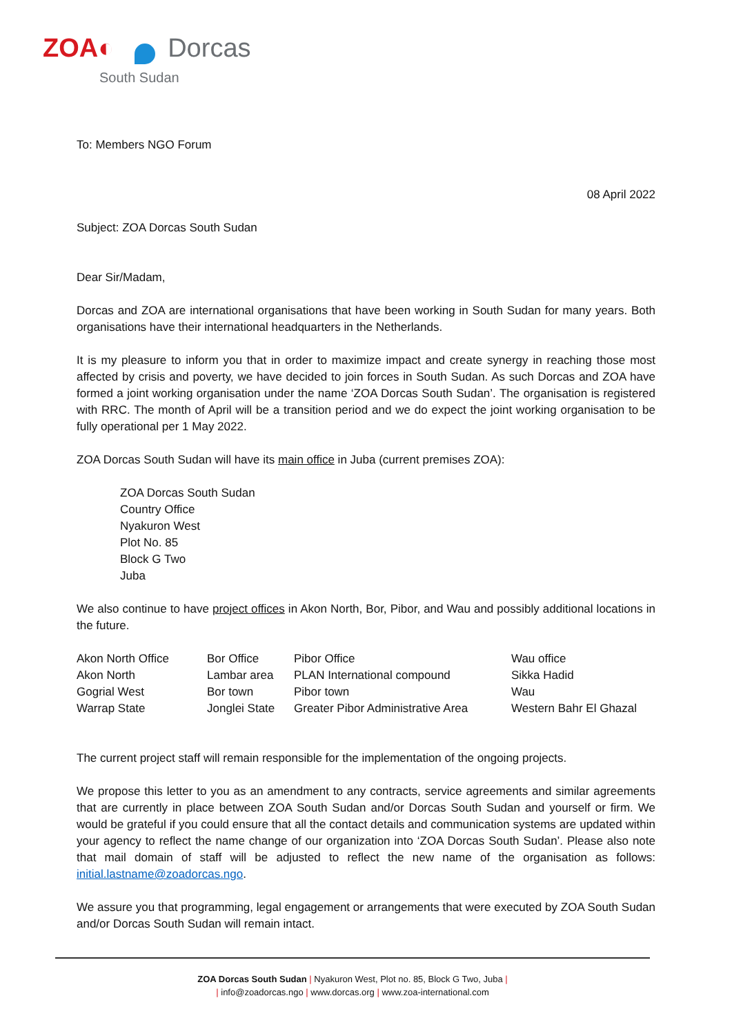ZOA◐ Dorcas
South Sudan
To: Members NGO Forum
08 April 2022
Subject: ZOA Dorcas South Sudan
Dear Sir/Madam,
Dorcas and ZOA are international organisations that have been working in South Sudan for many years. Both organisations have their international headquarters in the Netherlands.
It is my pleasure to inform you that in order to maximize impact and create synergy in reaching those most affected by crisis and poverty, we have decided to join forces in South Sudan. As such Dorcas and ZOA have formed a joint working organisation under the name ‘ZOA Dorcas South Sudan’. The organisation is registered with RRC. The month of April will be a transition period and we do expect the joint working organisation to be fully operational per 1 May 2022.
ZOA Dorcas South Sudan will have its main office in Juba (current premises ZOA):
ZOA Dorcas South Sudan
Country Office
Nyakuron West
Plot No. 85
Block G Two
Juba
We also continue to have project offices in Akon North, Bor, Pibor, and Wau and possibly additional locations in the future.
| Akon North Office | Bor Office | Pibor Office | Wau office |
| Akon North | Lambar area | PLAN International compound | Sikka Hadid |
| Gogrial West | Bor town | Pibor town | Wau |
| Warrap State | Jonglei State | Greater Pibor Administrative Area | Western Bahr El Ghazal |
The current project staff will remain responsible for the implementation of the ongoing projects.
We propose this letter to you as an amendment to any contracts, service agreements and similar agreements that are currently in place between ZOA South Sudan and/or Dorcas South Sudan and yourself or firm. We would be grateful if you could ensure that all the contact details and communication systems are updated within your agency to reflect the name change of our organization into ‘ZOA Dorcas South Sudan’. Please also note that mail domain of staff will be adjusted to reflect the new name of the organisation as follows: initial.lastname@zoadorcas.ngo.
We assure you that programming, legal engagement or arrangements that were executed by ZOA South Sudan and/or Dorcas South Sudan will remain intact.
ZOA Dorcas South Sudan | Nyakuron West, Plot no. 85, Block G Two, Juba |
| info@zoadorcas.ngo | www.dorcas.org | www.zoa-international.com